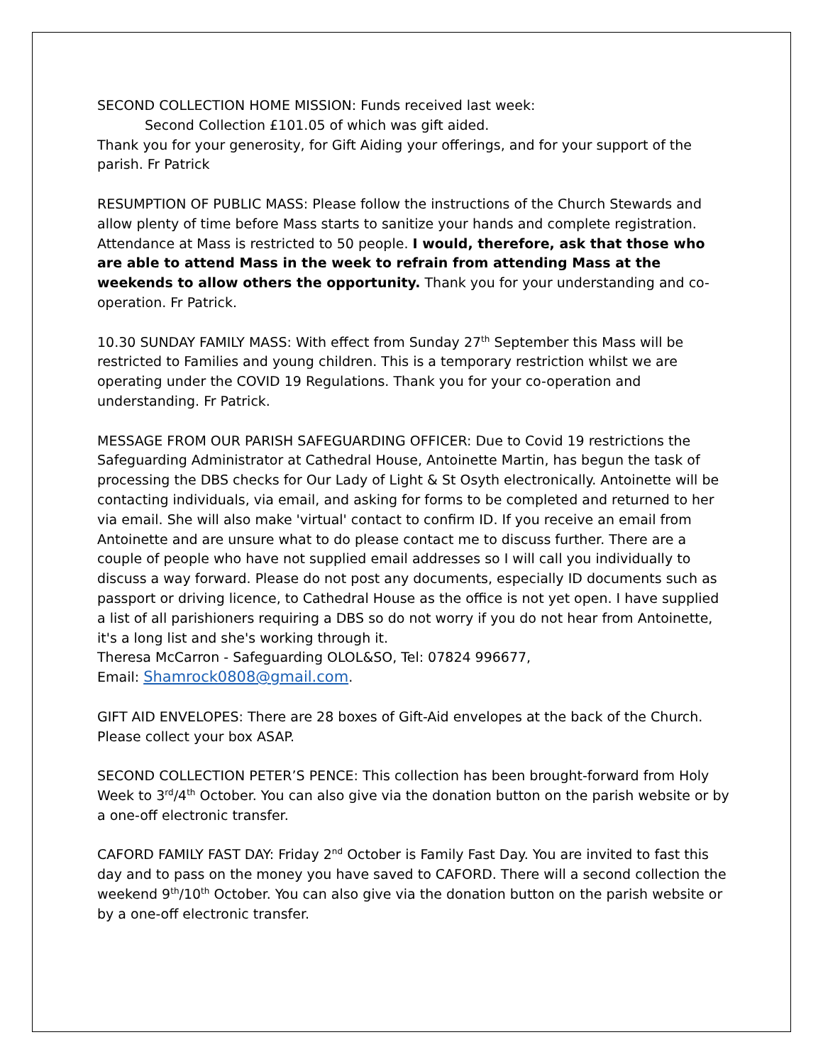SECOND COLLECTION HOME MISSION: Funds received last week:
Second Collection £101.05 of which was gift aided.
Thank you for your generosity, for Gift Aiding your offerings, and for your support of the parish. Fr Patrick
RESUMPTION OF PUBLIC MASS: Please follow the instructions of the Church Stewards and allow plenty of time before Mass starts to sanitize your hands and complete registration. Attendance at Mass is restricted to 50 people. I would, therefore, ask that those who are able to attend Mass in the week to refrain from attending Mass at the weekends to allow others the opportunity. Thank you for your understanding and co-operation. Fr Patrick.
10.30 SUNDAY FAMILY MASS: With effect from Sunday 27<sup>th</sup> September this Mass will be restricted to Families and young children. This is a temporary restriction whilst we are operating under the COVID 19 Regulations. Thank you for your co-operation and understanding. Fr Patrick.
MESSAGE FROM OUR PARISH SAFEGUARDING OFFICER: Due to Covid 19 restrictions the Safeguarding Administrator at Cathedral House, Antoinette Martin, has begun the task of processing the DBS checks for Our Lady of Light & St Osyth electronically. Antoinette will be contacting individuals, via email, and asking for forms to be completed and returned to her via email. She will also make 'virtual' contact to confirm ID. If you receive an email from Antoinette and are unsure what to do please contact me to discuss further. There are a couple of people who have not supplied email addresses so I will call you individually to discuss a way forward. Please do not post any documents, especially ID documents such as passport or driving licence, to Cathedral House as the office is not yet open. I have supplied a list of all parishioners requiring a DBS so do not worry if you do not hear from Antoinette, it's a long list and she's working through it.
Theresa McCarron - Safeguarding OLOL&SO, Tel: 07824 996677,
Email: Shamrock0808@gmail.com.
GIFT AID ENVELOPES: There are 28 boxes of Gift-Aid envelopes at the back of the Church. Please collect your box ASAP.
SECOND COLLECTION PETER’S PENCE: This collection has been brought-forward from Holy Week to 3<sup>rd</sup>/4<sup>th</sup> October. You can also give via the donation button on the parish website or by a one-off electronic transfer.
CAFORD FAMILY FAST DAY: Friday 2<sup>nd</sup> October is Family Fast Day. You are invited to fast this day and to pass on the money you have saved to CAFORD. There will a second collection the weekend 9<sup>th</sup>/10<sup>th</sup> October. You can also give via the donation button on the parish website or by a one-off electronic transfer.